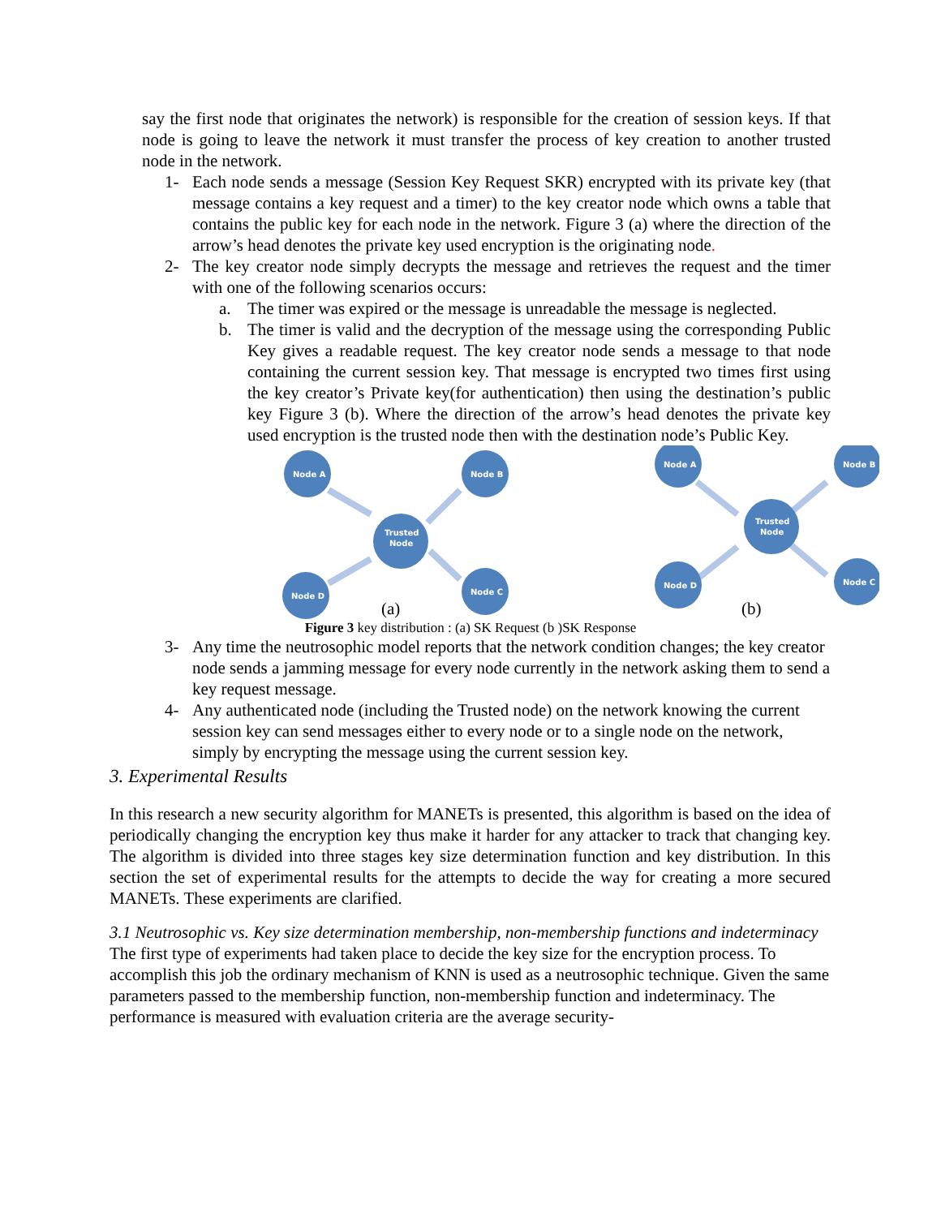say the first node that originates the network) is responsible for the creation of session keys. If that node is going to leave the network it must transfer the process of key creation to another trusted node in the network.
1- Each node sends a message (Session Key Request SKR) encrypted with its private key (that message contains a key request and a timer) to the key creator node which owns a table that contains the public key for each node in the network. Figure 3 (a) where the direction of the arrow’s head denotes the private key used encryption is the originating node.
2- The key creator node simply decrypts the message and retrieves the request and the timer with one of the following scenarios occurs:
a. The timer was expired or the message is unreadable the message is neglected.
b. The timer is valid and the decryption of the message using the corresponding Public Key gives a readable request. The key creator node sends a message to that node containing the current session key. That message is encrypted two times first using the key creator’s Private key(for authentication) then using the destination’s public key Figure 3 (b). Where the direction of the arrow’s head denotes the private key used encryption is the trusted node then with the destination node’s Public Key.
Node A
Node B
Trusted
Node
Node D
Node C
(a)
Node A
Node B
Trusted
Node
Node D
Node C
(b)
Figure 3 key distribution : (a) SK Request (b )SK Response
3- Any time the neutrosophic model reports that the network condition changes; the key creator node sends a jamming message for every node currently in the network asking them to send a key request message.
4- Any authenticated node (including the Trusted node) on the network knowing the current session key can send messages either to every node or to a single node on the network, simply by encrypting the message using the current session key.
3. Experimental Results
In this research a new security algorithm for MANETs is presented, this algorithm is based on the idea of periodically changing the encryption key thus make it harder for any attacker to track that changing key. The algorithm is divided into three stages key size determination function and key distribution. In this section the set of experimental results for the attempts to decide the way for creating a more secured MANETs. These experiments are clarified.
3.1 Neutrosophic vs. Key size determination membership, non-membership functions and indeterminacy
The first type of experiments had taken place to decide the key size for the encryption process. To accomplish this job the ordinary mechanism of KNN is used as a neutrosophic technique. Given the same parameters passed to the membership function, non-membership function and indeterminacy. The performance is measured with evaluation criteria are the average security-